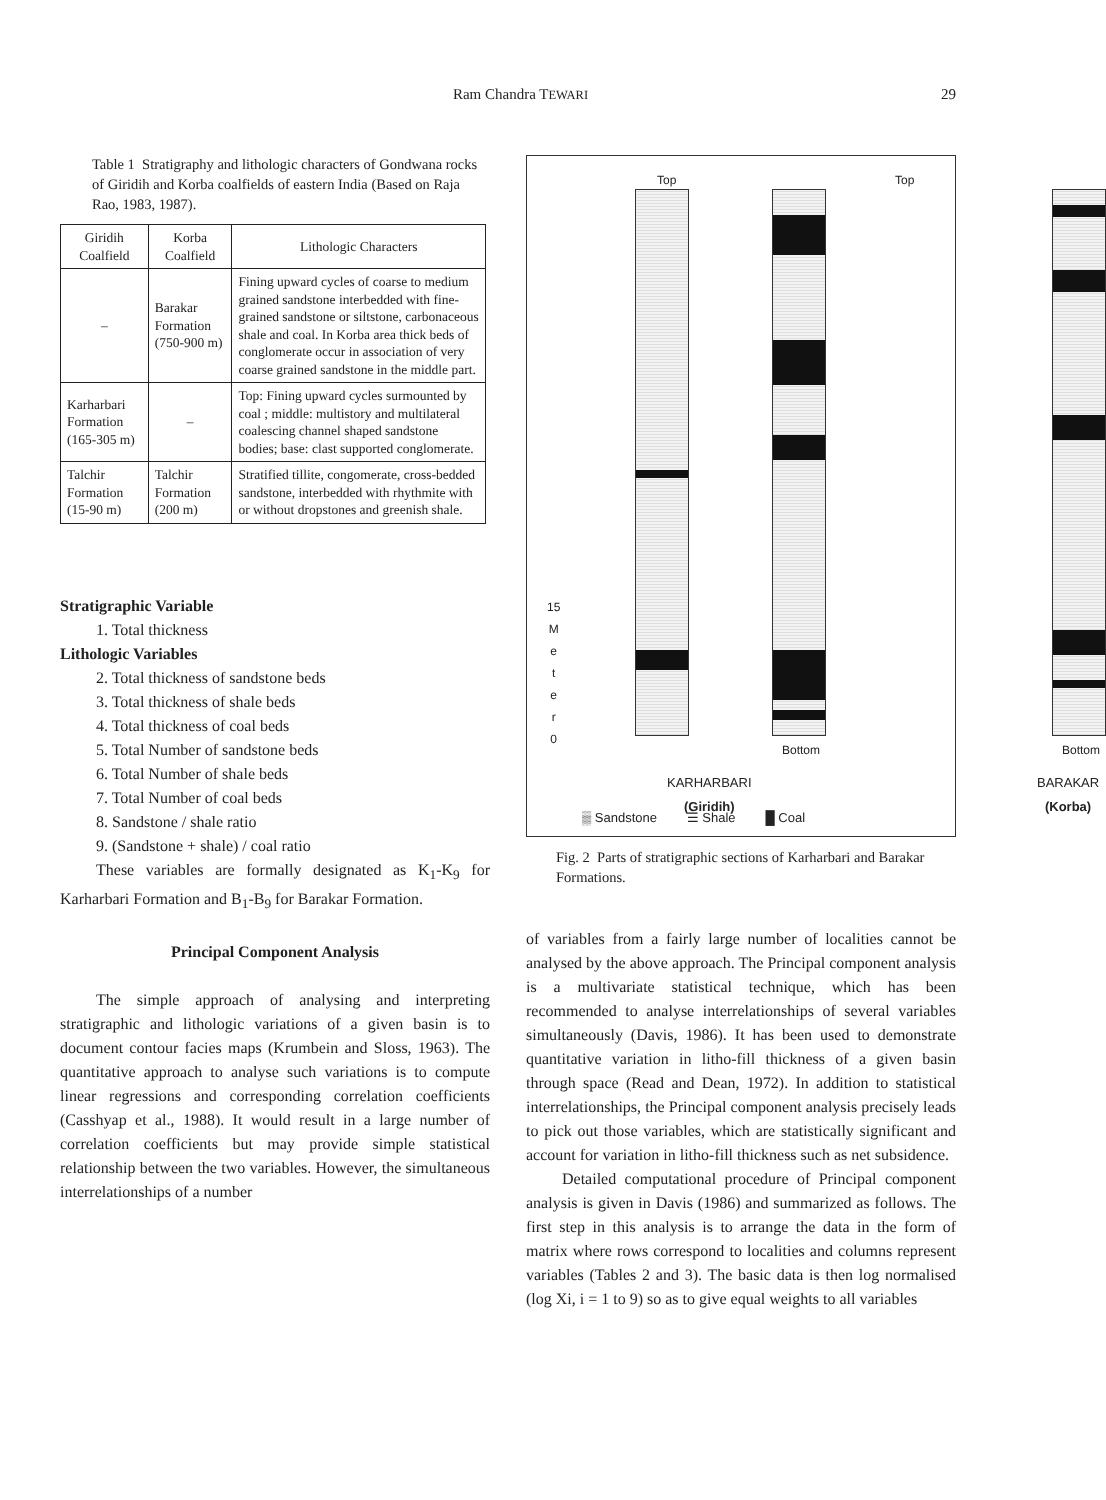Ram Chandra TEWARI 29
Table 1 Stratigraphy and lithologic characters of Gondwana rocks of Giridih and Korba coalfields of eastern India (Based on Raja Rao, 1983, 1987).
| Giridih Coalfield | Korba Coalfield | Lithologic Characters |
| --- | --- | --- |
| – | Barakar Formation (750-900 m) | Fining upward cycles of coarse to medium grained sandstone interbedded with fine-grained sandstone or siltstone, carbonaceous shale and coal. In Korba area thick beds of conglomerate occur in association of very coarse grained sandstone in the middle part. |
| Karharbari Formation (165-305 m) | – | Top: Fining upward cycles surmounted by coal ; middle: multistory and multilateral coalescing channel shaped sandstone bodies; base: clast supported conglomerate. |
| Talchir Formation (15-90 m) | Talchir Formation (200 m) | Stratified tillite, congomerate, cross-bedded sandstone, interbedded with rhythmite with or without dropstones and greenish shale. |
Stratigraphic Variable
1. Total thickness
Lithologic Variables
2. Total thickness of sandstone beds
3. Total thickness of shale beds
4. Total thickness of coal beds
5. Total Number of sandstone beds
6. Total Number of shale beds
7. Total Number of coal beds
8. Sandstone / shale ratio
9. (Sandstone + shale) / coal ratio
These variables are formally designated as K<sub>1</sub>-K<sub>9</sub> for Karharbari Formation and B<sub>1</sub>-B<sub>9</sub> for Barakar Formation.
Principal Component Analysis
The simple approach of analysing and interpreting stratigraphic and lithologic variations of a given basin is to document contour facies maps (Krumbein and Sloss, 1963). The quantitative approach to analyse such variations is to compute linear regressions and corresponding correlation coefficients (Casshyap et al., 1988). It would result in a large number of correlation coefficients but may provide simple statistical relationship between the two variables. However, the simultaneous interrelationships of a number
Top Top
15
M
e
t
e
r
0
Bottom Bottom
KARHARBARI
(Giridih)
BARAKAR
(Korba)
▒ Sandstone ☰ Shale █ Coal
Fig. 2 Parts of stratigraphic sections of Karharbari and Barakar Formations.
of variables from a fairly large number of localities cannot be analysed by the above approach. The Principal component analysis is a multivariate statistical technique, which has been recommended to analyse interrelationships of several variables simultaneously (Davis, 1986). It has been used to demonstrate quantitative variation in litho-fill thickness of a given basin through space (Read and Dean, 1972). In addition to statistical interrelationships, the Principal component analysis precisely leads to pick out those variables, which are statistically significant and account for variation in litho-fill thickness such as net subsidence.
Detailed computational procedure of Principal component analysis is given in Davis (1986) and summarized as follows. The first step in this analysis is to arrange the data in the form of matrix where rows correspond to localities and columns represent variables (Tables 2 and 3). The basic data is then log normalised (log Xi, i = 1 to 9) so as to give equal weights to all variables